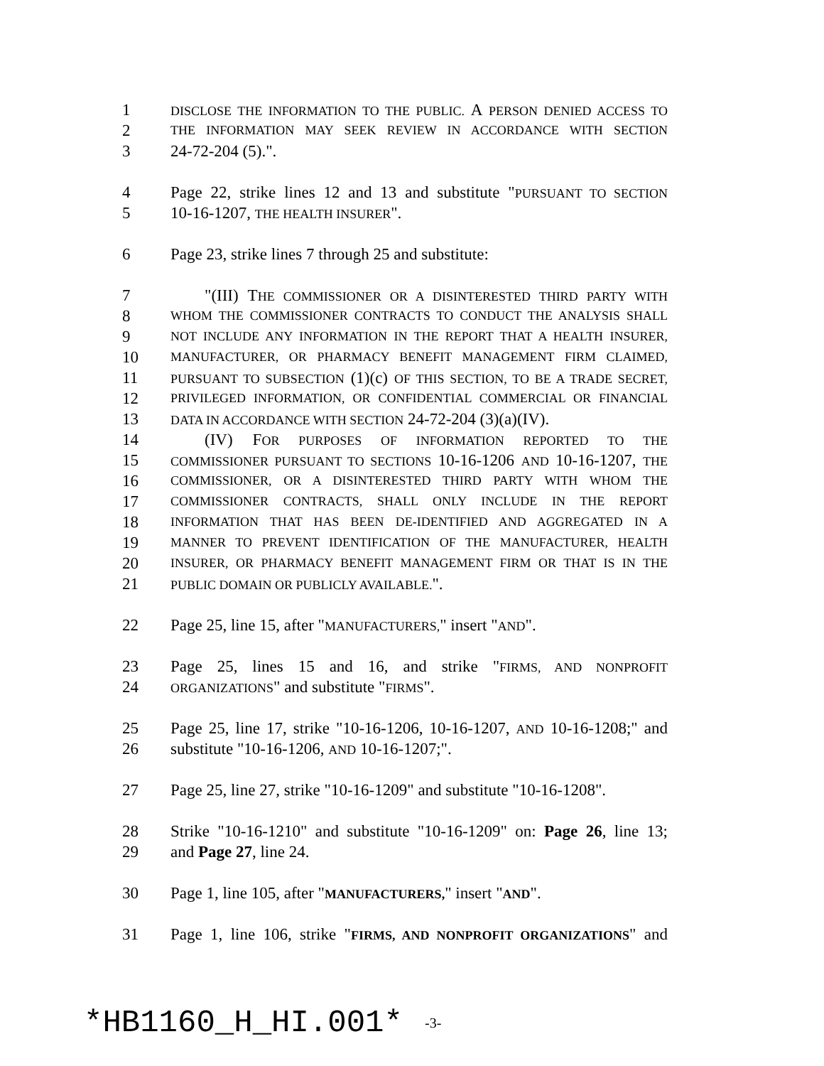1 DISCLOSE THE INFORMATION TO THE PUBLIC. A PERSON DENIED ACCESS TO
2 THE INFORMATION MAY SEEK REVIEW IN ACCORDANCE WITH SECTION
3 24-72-204 (5).".
4 Page 22, strike lines 12 and 13 and substitute "PURSUANT TO SECTION
5 10-16-1207, THE HEALTH INSURER".
6 Page 23, strike lines 7 through 25 and substitute:
7 "(III) THE COMMISSIONER OR A DISINTERESTED THIRD PARTY WITH
8 WHOM THE COMMISSIONER CONTRACTS TO CONDUCT THE ANALYSIS SHALL
9 NOT INCLUDE ANY INFORMATION IN THE REPORT THAT A HEALTH INSURER,
10 MANUFACTURER, OR PHARMACY BENEFIT MANAGEMENT FIRM CLAIMED,
11 PURSUANT TO SUBSECTION (1)(c) OF THIS SECTION, TO BE A TRADE SECRET,
12 PRIVILEGED INFORMATION, OR CONFIDENTIAL COMMERCIAL OR FINANCIAL
13 DATA IN ACCORDANCE WITH SECTION 24-72-204 (3)(a)(IV).
14 (IV) FOR PURPOSES OF INFORMATION REPORTED TO THE
15 COMMISSIONER PURSUANT TO SECTIONS 10-16-1206 AND 10-16-1207, THE
16 COMMISSIONER, OR A DISINTERESTED THIRD PARTY WITH WHOM THE
17 COMMISSIONER CONTRACTS, SHALL ONLY INCLUDE IN THE REPORT
18 INFORMATION THAT HAS BEEN DE-IDENTIFIED AND AGGREGATED IN A
19 MANNER TO PREVENT IDENTIFICATION OF THE MANUFACTURER, HEALTH
20 INSURER, OR PHARMACY BENEFIT MANAGEMENT FIRM OR THAT IS IN THE
21 PUBLIC DOMAIN OR PUBLICLY AVAILABLE.".
22 Page 25, line 15, after "MANUFACTURERS," insert "AND".
23 Page 25, lines 15 and 16, and strike "FIRMS, AND NONPROFIT
24 ORGANIZATIONS" and substitute "FIRMS".
25 Page 25, line 17, strike "10-16-1206, 10-16-1207, AND 10-16-1208;" and
26 substitute "10-16-1206, AND 10-16-1207;".
27 Page 25, line 27, strike "10-16-1209" and substitute "10-16-1208".
28 Strike "10-16-1210" and substitute "10-16-1209" on: Page 26, line 13;
29 and Page 27, line 24.
30 Page 1, line 105, after "MANUFACTURERS," insert "AND".
31 Page 1, line 106, strike "FIRMS, AND NONPROFIT ORGANIZATIONS" and
*HB1160_H_HI.001* -3-